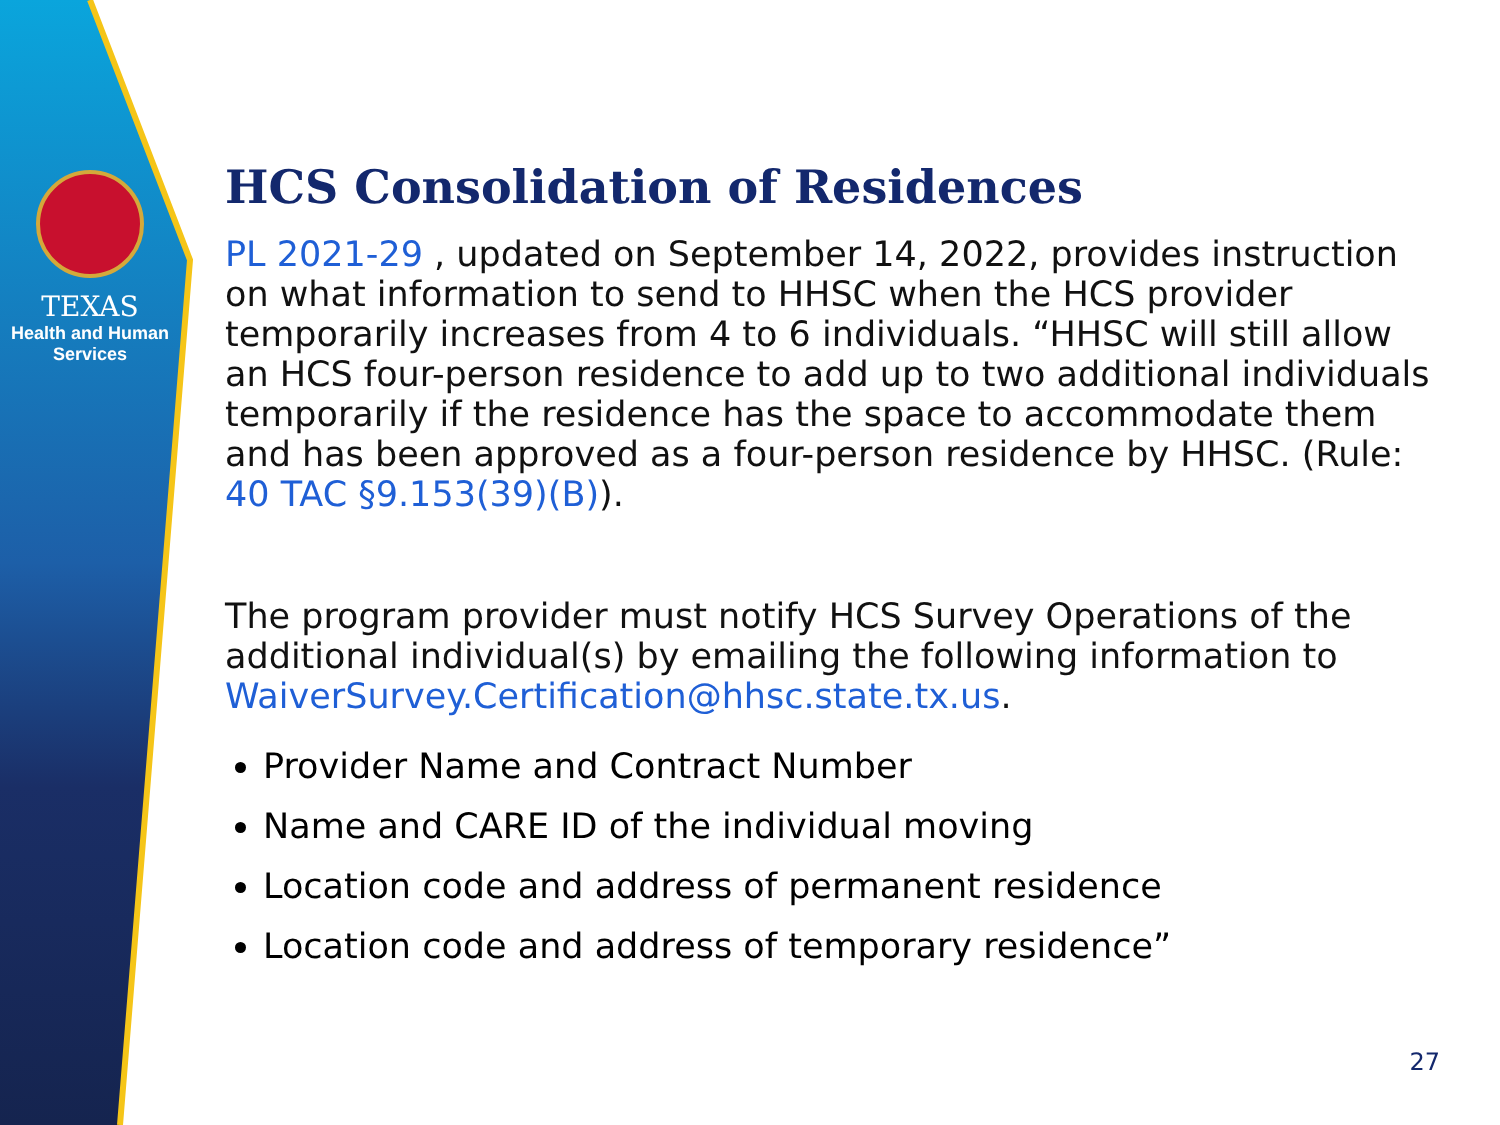TEXAS
Health and Human
Services
HCS Consolidation of Residences
PL 2021-29 , updated on September 14, 2022, provides instruction on what information to send to HHSC when the HCS provider temporarily increases from 4 to 6 individuals. “HHSC will still allow an HCS four-person residence to add up to two additional individuals temporarily if the residence has the space to accommodate them and has been approved as a four-person residence by HHSC. (Rule: 40 TAC §9.153(39)(B)).
The program provider must notify HCS Survey Operations of the additional individual(s) by emailing the following information to WaiverSurvey.Certification@hhsc.state.tx.us.
Provider Name and Contract Number
Name and CARE ID of the individual moving
Location code and address of permanent residence
Location code and address of temporary residence”
27